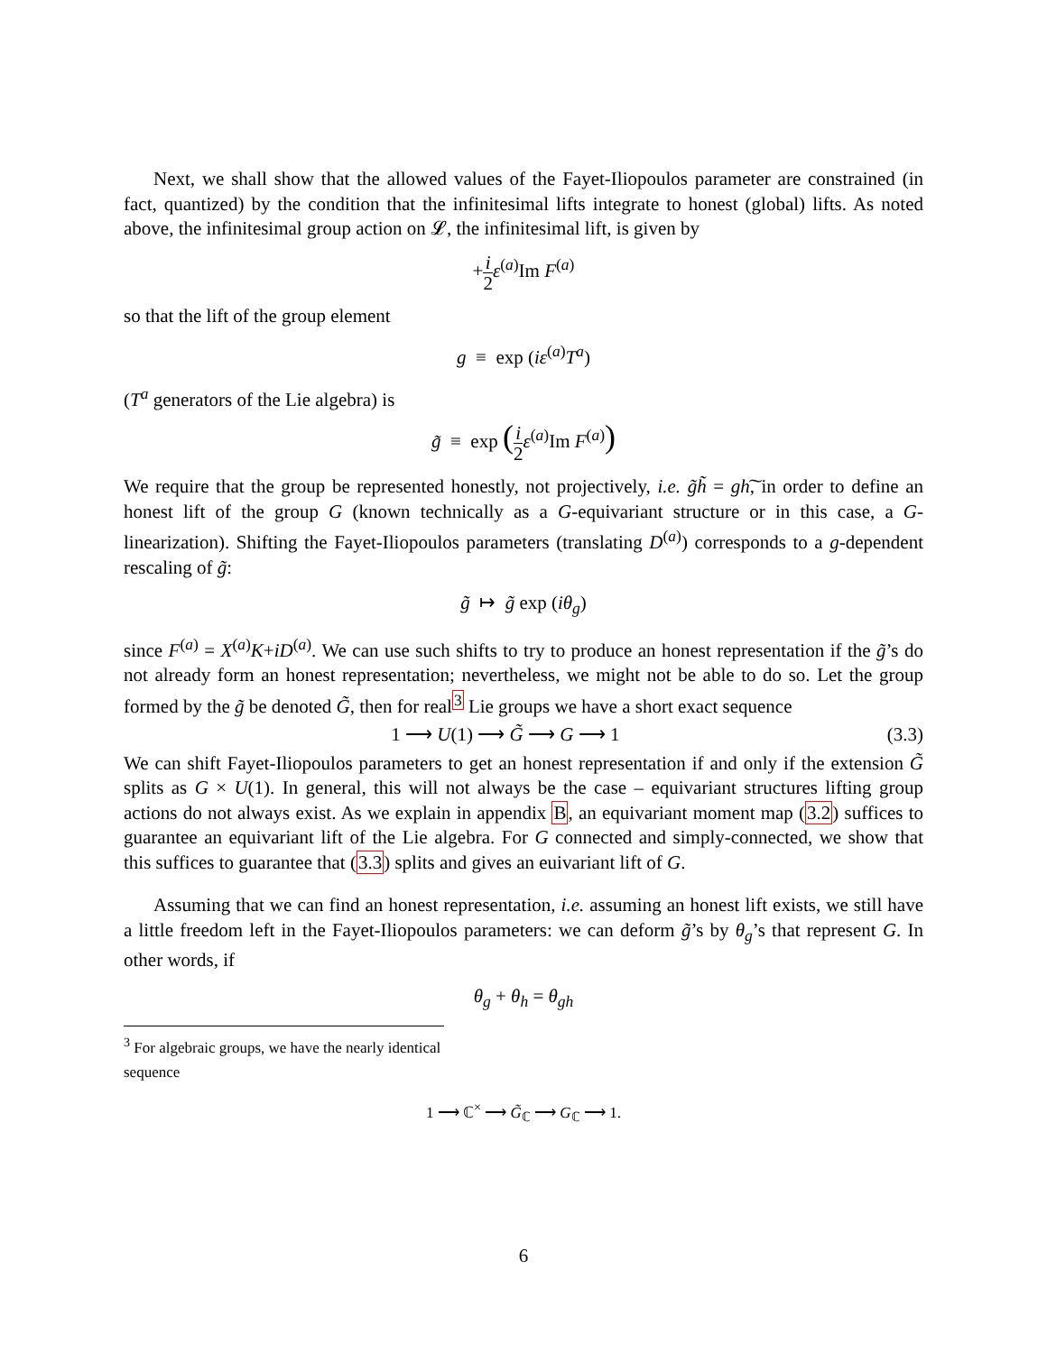Next, we shall show that the allowed values of the Fayet-Iliopoulos parameter are constrained (in fact, quantized) by the condition that the infinitesimal lifts integrate to honest (global) lifts. As noted above, the infinitesimal group action on 𝓛, the infinitesimal lift, is given by
+i 2 ε<sup>(a)</sup>Im F<sup>(a)</sup>
so that the lift of the group element
g ≡ exp (iε<sup>(a)</sup>T<sup>a</sup>)
(T<sup>a</sup> generators of the Lie algebra) is
g̃ ≡ exp (i 2 ε<sup>(a)</sup>Im F<sup>(a)</sup>)
We require that the group be represented honestly, not projectively, i.e. g̃h̃ = gh͠, in order to define an honest lift of the group G (known technically as a G-equivariant structure or in this case, a G-linearization). Shifting the Fayet-Iliopoulos parameters (translating D<sup>(a)</sup>) corresponds to a g-dependent rescaling of g̃:
g̃ ↦ g̃ exp (iθ<sub>g</sub>)
since F<sup>(a)</sup> = X<sup>(a)</sup>K+iD<sup>(a)</sup>. We can use such shifts to try to produce an honest representation if the g̃’s do not already form an honest representation; nevertheless, we might not be able to do so. Let the group formed by the g̃ be denoted G̃, then for real<sup>3</sup> Lie groups we have a short exact sequence
1 ⟶ U(1) ⟶ G̃ ⟶ G ⟶ 1 (3.3)
We can shift Fayet-Iliopoulos parameters to get an honest representation if and only if the extension G̃ splits as G × U(1). In general, this will not always be the case – equivariant structures lifting group actions do not always exist. As we explain in appendix B, an equivariant moment map (3.2) suffices to guarantee an equivariant lift of the Lie algebra. For G connected and simply-connected, we show that this suffices to guarantee that (3.3) splits and gives an euivariant lift of G.
Assuming that we can find an honest representation, i.e. assuming an honest lift exists, we still have a little freedom left in the Fayet-Iliopoulos parameters: we can deform g̃’s by θ<sub>g</sub>’s that represent G. In other words, if
θ<sub>g</sub> + θ<sub>h</sub> = θ<sub>gh</sub>
<sup>3</sup> For algebraic groups, we have the nearly identical sequence
1 ⟶ ℂ<sup>×</sup> ⟶ G̃<sub>ℂ</sub> ⟶ G<sub>ℂ</sub> ⟶ 1.
6